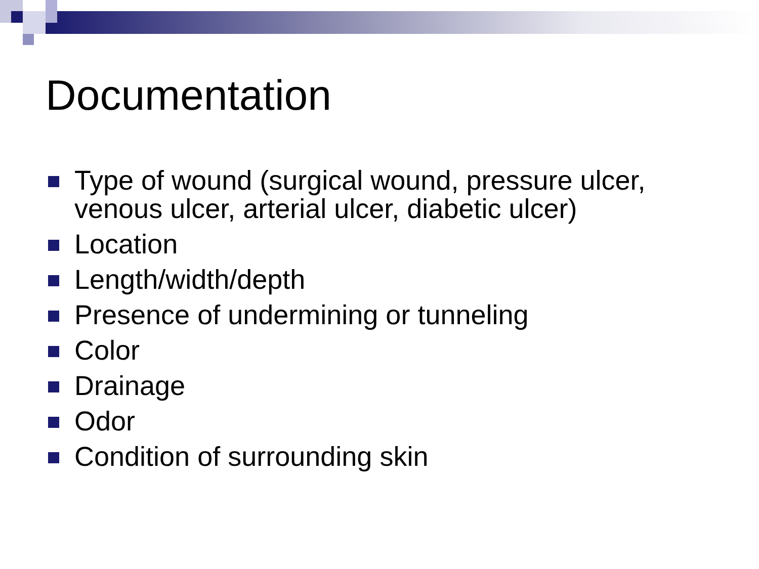Documentation
Type of wound (surgical wound, pressure ulcer, venous ulcer, arterial ulcer, diabetic ulcer)
Location
Length/width/depth
Presence of undermining or tunneling
Color
Drainage
Odor
Condition of surrounding skin